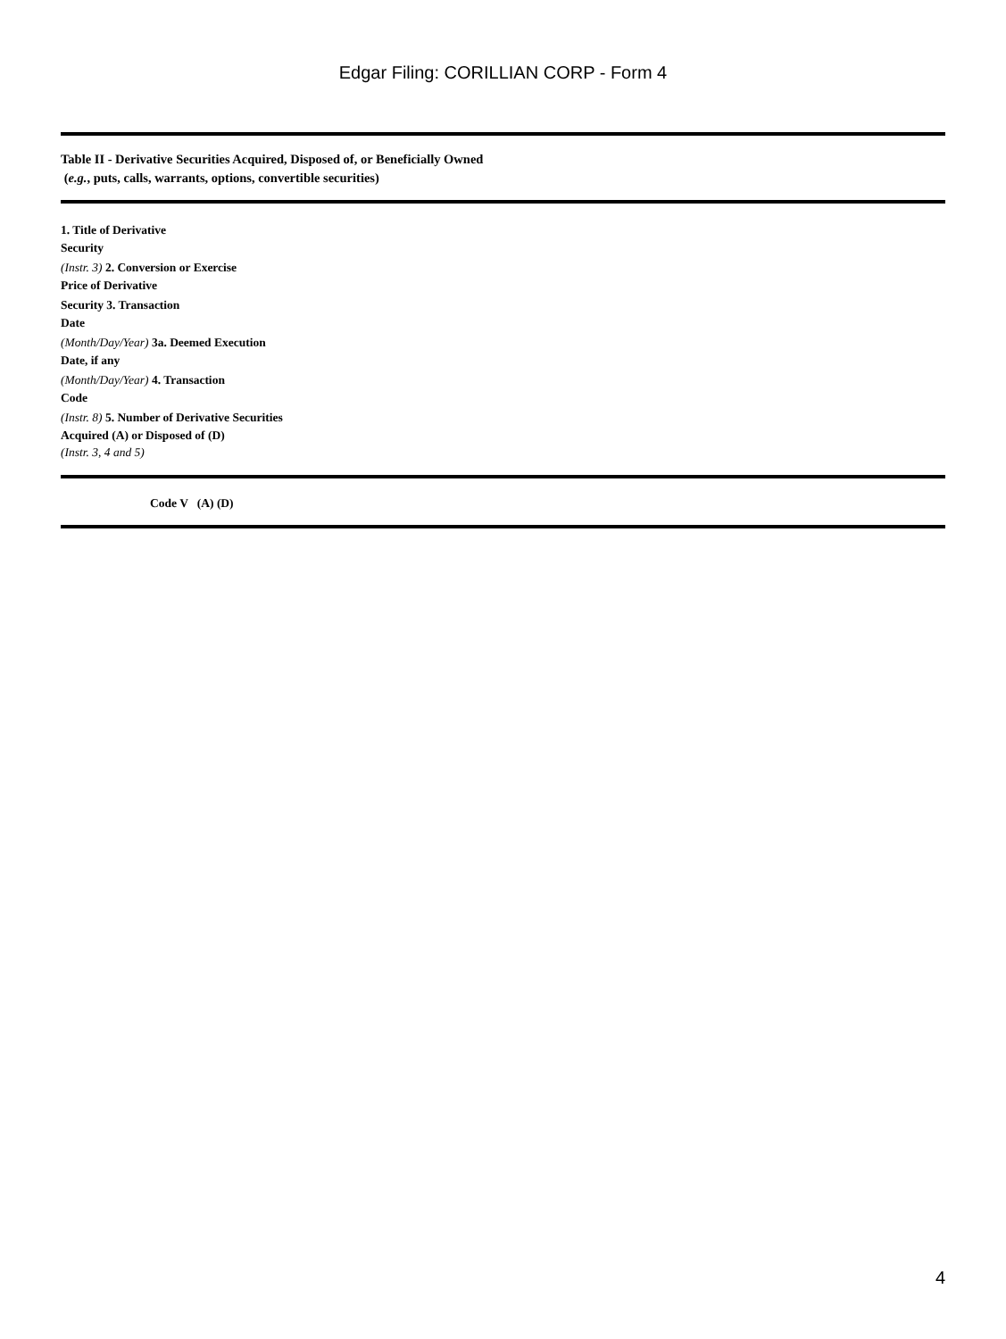Edgar Filing: CORILLIAN CORP - Form 4
Table II - Derivative Securities Acquired, Disposed of, or Beneficially Owned
(e.g., puts, calls, warrants, options, convertible securities)
1. Title of Derivative
Security
(Instr. 3) 2. Conversion or Exercise
Price of Derivative
Security 3. Transaction
Date
(Month/Day/Year) 3a. Deemed Execution
Date, if any
(Month/Day/Year) 4. Transaction
Code
(Instr. 8) 5. Number of Derivative Securities
Acquired (A) or Disposed of (D)
(Instr. 3, 4 and 5)
Code V (A) (D)
4